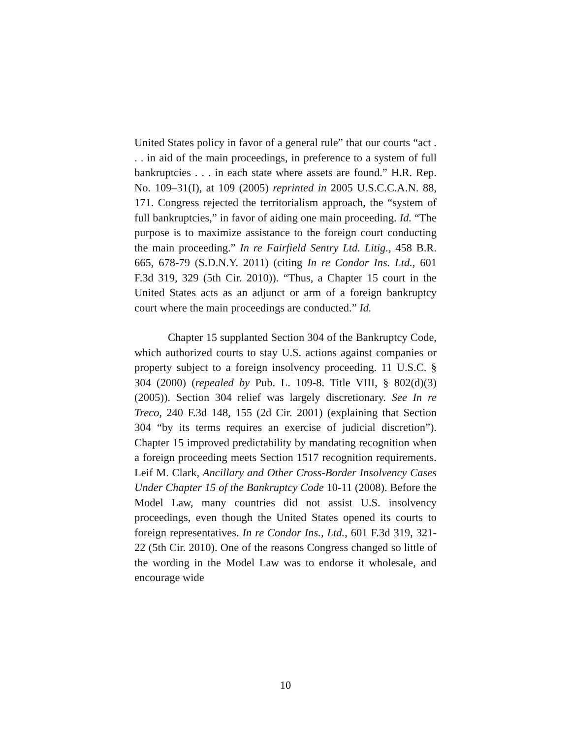United States policy in favor of a general rule” that our courts “act . . . in aid of the main proceedings, in preference to a system of full bankruptcies . . . in each state where assets are found.” H.R. Rep. No. 109–31(I), at 109 (2005) reprinted in 2005 U.S.C.C.A.N. 88, 171. Congress rejected the territorialism approach, the “system of full bankruptcies,” in favor of aiding one main proceeding. Id. “The purpose is to maximize assistance to the foreign court conducting the main proceeding.” In re Fairfield Sentry Ltd. Litig., 458 B.R. 665, 678-79 (S.D.N.Y. 2011) (citing In re Condor Ins. Ltd., 601 F.3d 319, 329 (5th Cir. 2010)). “Thus, a Chapter 15 court in the United States acts as an adjunct or arm of a foreign bankruptcy court where the main proceedings are conducted.” Id.
Chapter 15 supplanted Section 304 of the Bankruptcy Code, which authorized courts to stay U.S. actions against companies or property subject to a foreign insolvency proceeding. 11 U.S.C. § 304 (2000) (repealed by Pub. L. 109-8. Title VIII, § 802(d)(3) (2005)). Section 304 relief was largely discretionary. See In re Treco, 240 F.3d 148, 155 (2d Cir. 2001) (explaining that Section 304 “by its terms requires an exercise of judicial discretion”). Chapter 15 improved predictability by mandating recognition when a foreign proceeding meets Section 1517 recognition requirements. Leif M. Clark, Ancillary and Other Cross-Border Insolvency Cases Under Chapter 15 of the Bankruptcy Code 10-11 (2008). Before the Model Law, many countries did not assist U.S. insolvency proceedings, even though the United States opened its courts to foreign representatives. In re Condor Ins., Ltd., 601 F.3d 319, 321-22 (5th Cir. 2010). One of the reasons Congress changed so little of the wording in the Model Law was to endorse it wholesale, and encourage wide
10